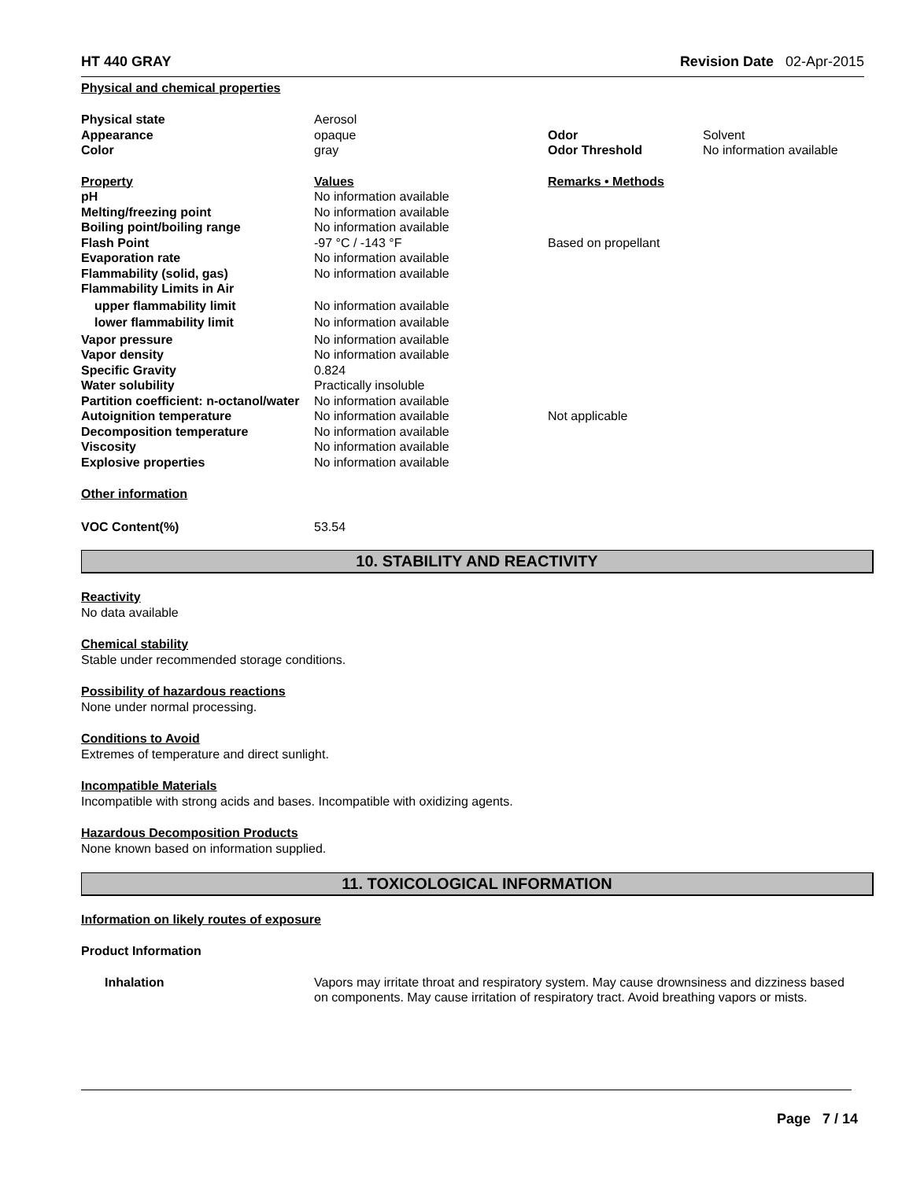HT 440 GRAY Revision Date 02-Apr-2015
Physical and chemical properties
| Physical state | Aerosol | | |
| Appearance | opaque | Odor | Solvent |
| Color | gray | Odor Threshold | No information available |
| Property | Values | Remarks • Methods | |
| pH | No information available | | |
| Melting/freezing point | No information available | | |
| Boiling point/boiling range | No information available | | |
| Flash Point | -97 °C / -143 °F | Based on propellant | |
| Evaporation rate | No information available | | |
| Flammability (solid, gas) | No information available | | |
| Flammability Limits in Air | | | |
| upper flammability limit | No information available | | |
| lower flammability limit | No information available | | |
| Vapor pressure | No information available | | |
| Vapor density | No information available | | |
| Specific Gravity | 0.824 | | |
| Water solubility | Practically insoluble | | |
| Partition coefficient: n-octanol/water | No information available | | |
| Autoignition temperature | No information available | Not applicable | |
| Decomposition temperature | No information available | | |
| Viscosity | No information available | | |
| Explosive properties | No information available | | |
Other information
| VOC Content(%) | 53.54 |
10. STABILITY AND REACTIVITY
Reactivity
No data available
Chemical stability
Stable under recommended storage conditions.
Possibility of hazardous reactions
None under normal processing.
Conditions to Avoid
Extremes of temperature and direct sunlight.
Incompatible Materials
Incompatible with strong acids and bases. Incompatible with oxidizing agents.
Hazardous Decomposition Products
None known based on information supplied.
11. TOXICOLOGICAL INFORMATION
Information on likely routes of exposure
Product Information
| Inhalation | Vapors may irritate throat and respiratory system. May cause drownsiness and dizziness based on components. May cause irritation of respiratory tract. Avoid breathing vapors or mists. |
Page 7 / 14